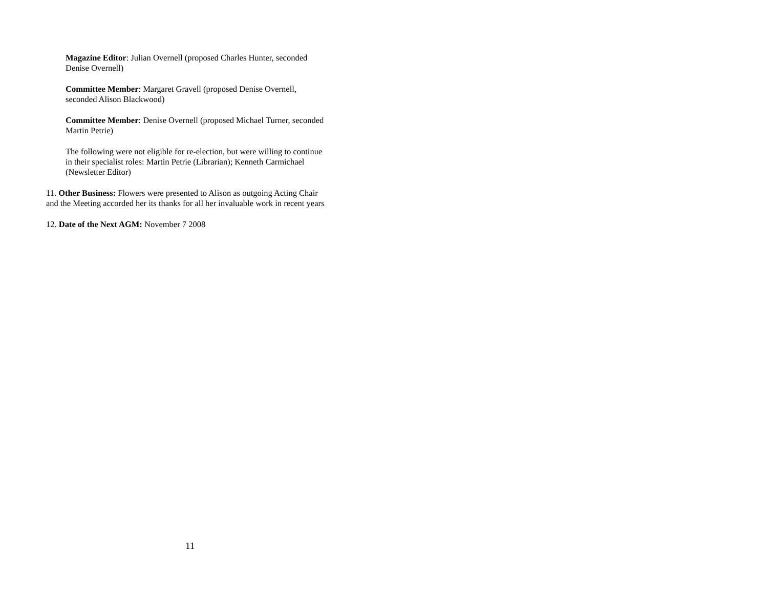Magazine Editor: Julian Overnell (proposed Charles Hunter, seconded
Denise Overnell)
Committee Member: Margaret Gravell (proposed Denise Overnell,
seconded Alison Blackwood)
Committee Member: Denise Overnell (proposed Michael Turner, seconded
Martin Petrie)
The following were not eligible for re-election, but were willing to continue
in their specialist roles: Martin Petrie (Librarian); Kenneth Carmichael
(Newsletter Editor)
11. Other Business: Flowers were presented to Alison as outgoing Acting Chair
and the Meeting accorded her its thanks for all her invaluable work in recent years
12. Date of the Next AGM: November 7 2008
11